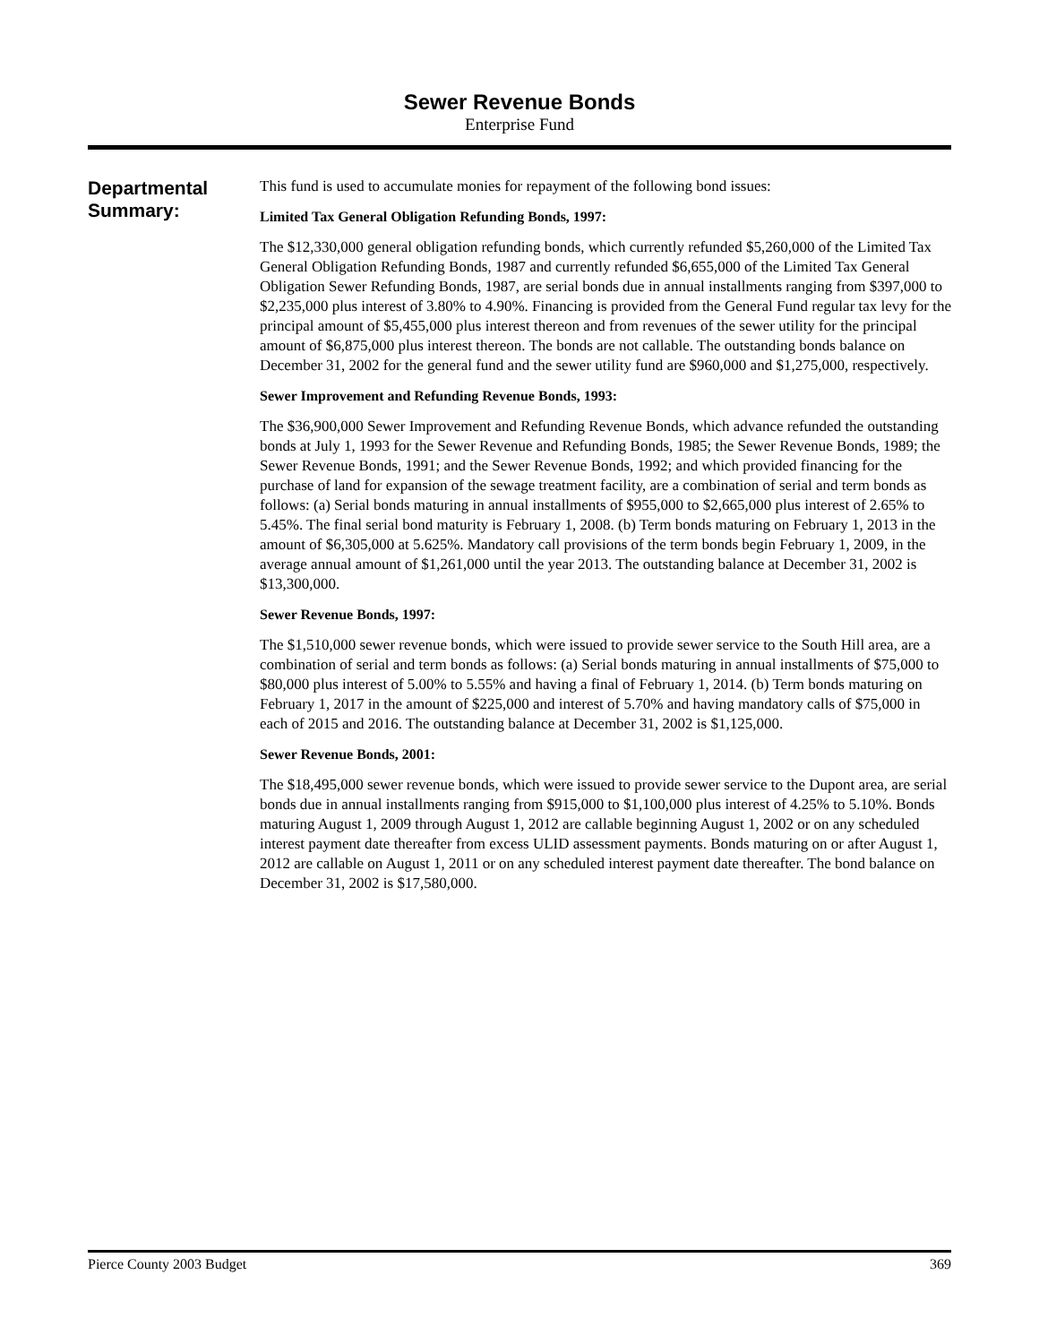Sewer Revenue Bonds
Enterprise Fund
Departmental Summary:
This fund is used to accumulate monies for repayment of the following bond issues:
Limited Tax General Obligation Refunding Bonds, 1997:
The $12,330,000 general obligation refunding bonds, which currently refunded $5,260,000 of the Limited Tax General Obligation Refunding Bonds, 1987 and currently refunded $6,655,000 of the Limited Tax General Obligation Sewer Refunding Bonds, 1987, are serial bonds due in annual installments ranging from $397,000 to $2,235,000 plus interest of 3.80% to 4.90%. Financing is provided from the General Fund regular tax levy for the principal amount of $5,455,000 plus interest thereon and from revenues of the sewer utility for the principal amount of $6,875,000 plus interest thereon. The bonds are not callable. The outstanding bonds balance on December 31, 2002 for the general fund and the sewer utility fund are $960,000 and $1,275,000, respectively.
Sewer Improvement and Refunding Revenue Bonds, 1993:
The $36,900,000 Sewer Improvement and Refunding Revenue Bonds, which advance refunded the outstanding bonds at July 1, 1993 for the Sewer Revenue and Refunding Bonds, 1985; the Sewer Revenue Bonds, 1989; the Sewer Revenue Bonds, 1991; and the Sewer Revenue Bonds, 1992; and which provided financing for the purchase of land for expansion of the sewage treatment facility, are a combination of serial and term bonds as follows: (a) Serial bonds maturing in annual installments of $955,000 to $2,665,000 plus interest of 2.65% to 5.45%. The final serial bond maturity is February 1, 2008. (b) Term bonds maturing on February 1, 2013 in the amount of $6,305,000 at 5.625%. Mandatory call provisions of the term bonds begin February 1, 2009, in the average annual amount of $1,261,000 until the year 2013. The outstanding balance at December 31, 2002 is $13,300,000.
Sewer Revenue Bonds, 1997:
The $1,510,000 sewer revenue bonds, which were issued to provide sewer service to the South Hill area, are a combination of serial and term bonds as follows: (a) Serial bonds maturing in annual installments of $75,000 to $80,000 plus interest of 5.00% to 5.55% and having a final of February 1, 2014. (b) Term bonds maturing on February 1, 2017 in the amount of $225,000 and interest of 5.70% and having mandatory calls of $75,000 in each of 2015 and 2016. The outstanding balance at December 31, 2002 is $1,125,000.
Sewer Revenue Bonds, 2001:
The $18,495,000 sewer revenue bonds, which were issued to provide sewer service to the Dupont area, are serial bonds due in annual installments ranging from $915,000 to $1,100,000 plus interest of 4.25% to 5.10%. Bonds maturing August 1, 2009 through August 1, 2012 are callable beginning August 1, 2002 or on any scheduled interest payment date thereafter from excess ULID assessment payments. Bonds maturing on or after August 1, 2012 are callable on August 1, 2011 or on any scheduled interest payment date thereafter. The bond balance on December 31, 2002 is $17,580,000.
Pierce County 2003 Budget 369